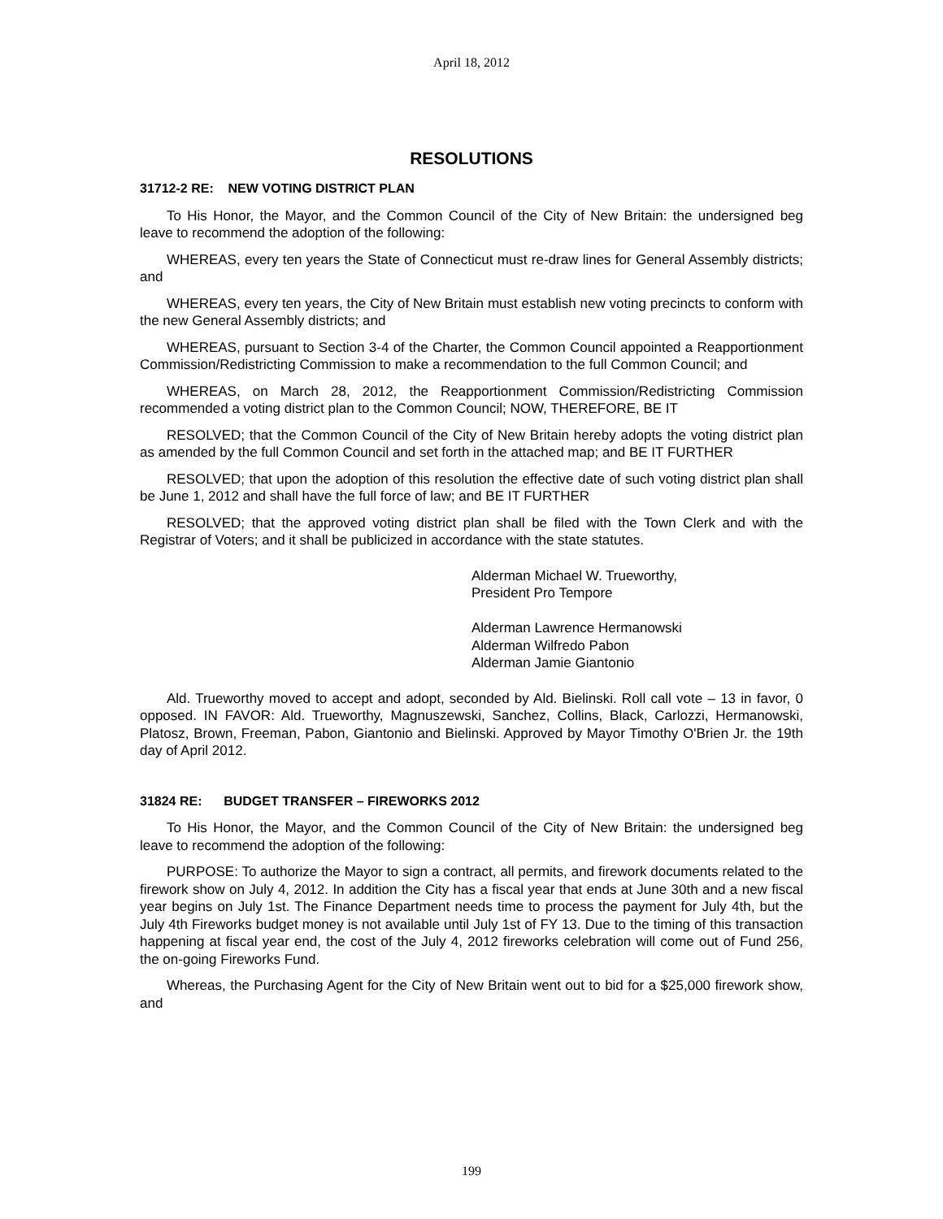April 18, 2012
RESOLUTIONS
31712-2 RE: NEW VOTING DISTRICT PLAN
To His Honor, the Mayor, and the Common Council of the City of New Britain: the undersigned beg leave to recommend the adoption of the following:
WHEREAS, every ten years the State of Connecticut must re-draw lines for General Assembly districts; and
WHEREAS, every ten years, the City of New Britain must establish new voting precincts to conform with the new General Assembly districts; and
WHEREAS, pursuant to Section 3-4 of the Charter, the Common Council appointed a Reapportionment Commission/Redistricting Commission to make a recommendation to the full Common Council; and
WHEREAS, on March 28, 2012, the Reapportionment Commission/Redistricting Commission recommended a voting district plan to the Common Council; NOW, THEREFORE, BE IT
RESOLVED; that the Common Council of the City of New Britain hereby adopts the voting district plan as amended by the full Common Council and set forth in the attached map; and BE IT FURTHER
RESOLVED; that upon the adoption of this resolution the effective date of such voting district plan shall be June 1, 2012 and shall have the full force of law; and BE IT FURTHER
RESOLVED; that the approved voting district plan shall be filed with the Town Clerk and with the Registrar of Voters; and it shall be publicized in accordance with the state statutes.
Alderman Michael W. Trueworthy,
President Pro Tempore
Alderman Lawrence Hermanowski
Alderman Wilfredo Pabon
Alderman Jamie Giantonio
Ald. Trueworthy moved to accept and adopt, seconded by Ald. Bielinski. Roll call vote – 13 in favor, 0 opposed. IN FAVOR: Ald. Trueworthy, Magnuszewski, Sanchez, Collins, Black, Carlozzi, Hermanowski, Platosz, Brown, Freeman, Pabon, Giantonio and Bielinski. Approved by Mayor Timothy O'Brien Jr. the 19th day of April 2012.
31824 RE: BUDGET TRANSFER – FIREWORKS 2012
To His Honor, the Mayor, and the Common Council of the City of New Britain: the undersigned beg leave to recommend the adoption of the following:
PURPOSE: To authorize the Mayor to sign a contract, all permits, and firework documents related to the firework show on July 4, 2012. In addition the City has a fiscal year that ends at June 30th and a new fiscal year begins on July 1st. The Finance Department needs time to process the payment for July 4th, but the July 4th Fireworks budget money is not available until July 1st of FY 13. Due to the timing of this transaction happening at fiscal year end, the cost of the July 4, 2012 fireworks celebration will come out of Fund 256, the on-going Fireworks Fund.
Whereas, the Purchasing Agent for the City of New Britain went out to bid for a $25,000 firework show, and
199